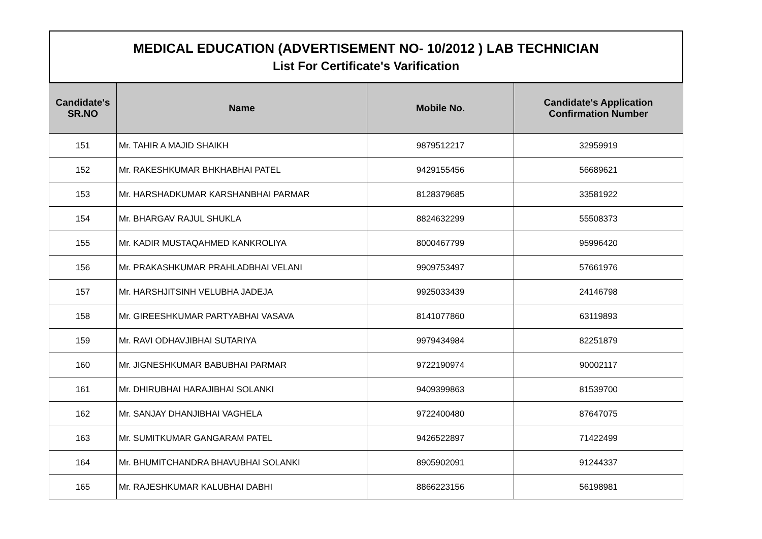MEDICAL EDUCATION (ADVERTISEMENT NO- 10/2012 ) LAB TECHNICIAN
List For Certificate's Varification
| Candidate's SR.NO | Name | Mobile No. | Candidate's Application Confirmation Number |
| --- | --- | --- | --- |
| 151 | Mr. TAHIR A MAJID SHAIKH | 9879512217 | 32959919 |
| 152 | Mr. RAKESHKUMAR BHKHABHAI PATEL | 9429155456 | 56689621 |
| 153 | Mr. HARSHADKUMAR KARSHANBHAI PARMAR | 8128379685 | 33581922 |
| 154 | Mr. BHARGAV RAJUL SHUKLA | 8824632299 | 55508373 |
| 155 | Mr. KADIR MUSTAQAHMED KANKROLIYA | 8000467799 | 95996420 |
| 156 | Mr. PRAKASHKUMAR PRAHLADBHAI VELANI | 9909753497 | 57661976 |
| 157 | Mr. HARSHJITSINH VELUBHA JADEJA | 9925033439 | 24146798 |
| 158 | Mr. GIREESHKUMAR PARTYABHAI VASAVA | 8141077860 | 63119893 |
| 159 | Mr. RAVI ODHAVJIBHAI SUTARIYA | 9979434984 | 82251879 |
| 160 | Mr. JIGNESHKUMAR BABUBHAI PARMAR | 9722190974 | 90002117 |
| 161 | Mr. DHIRUBHAI HARAJIBHAI SOLANKI | 9409399863 | 81539700 |
| 162 | Mr. SANJAY DHANJIBHAI VAGHELA | 9722400480 | 87647075 |
| 163 | Mr. SUMITKUMAR GANGARAM PATEL | 9426522897 | 71422499 |
| 164 | Mr. BHUMITCHANDRA BHAVUBHAI SOLANKI | 8905902091 | 91244337 |
| 165 | Mr. RAJESHKUMAR KALUBHAI DABHI | 8866223156 | 56198981 |